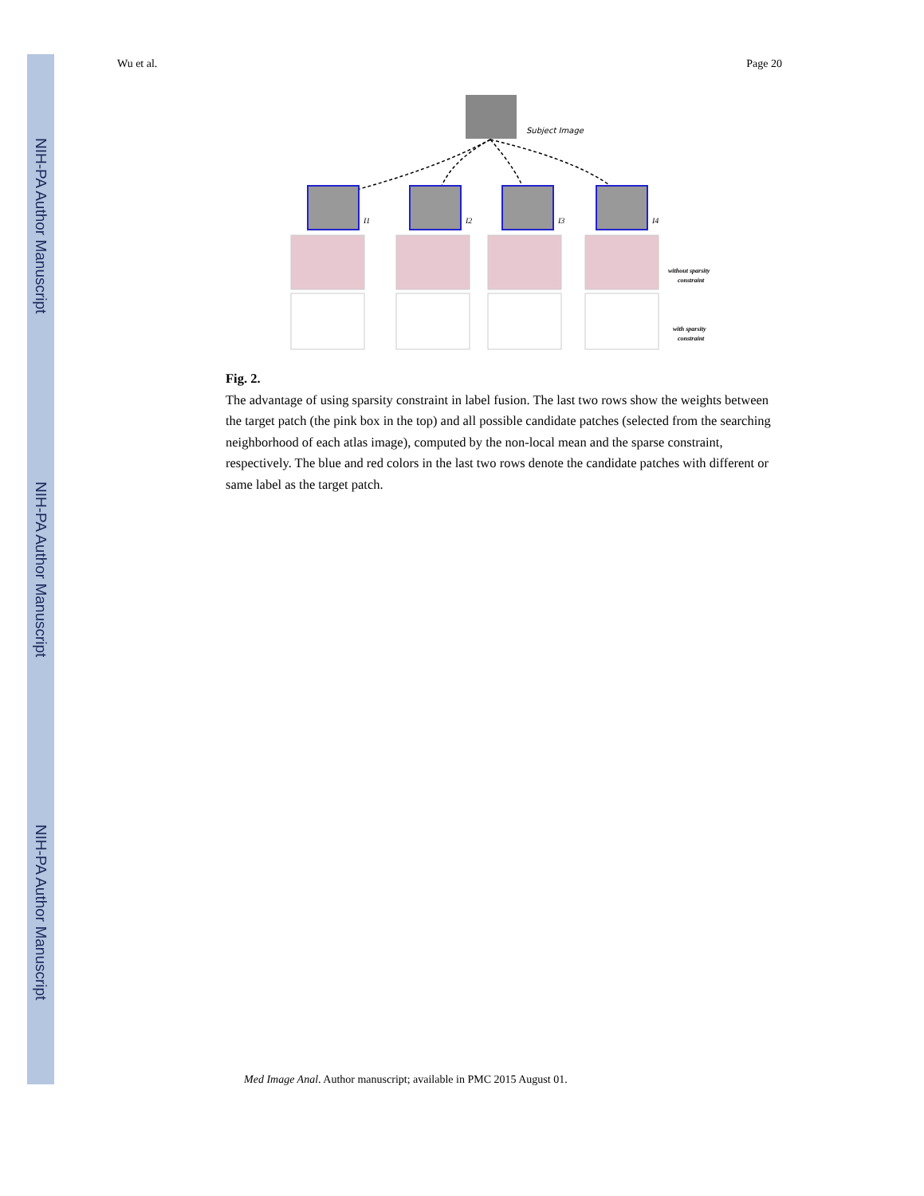NIH-PA Author Manuscript
NIH-PA Author Manuscript
NIH-PA Author Manuscript
Wu et al. Page 20
Subject Image
I1
I2
I3
I4
without sparsity
constraint
with sparsity
constraint
Fig. 2.
The advantage of using sparsity constraint in label fusion. The last two rows show the weights between the target patch (the pink box in the top) and all possible candidate patches (selected from the searching neighborhood of each atlas image), computed by the non-local mean and the sparse constraint, respectively. The blue and red colors in the last two rows denote the candidate patches with different or same label as the target patch.
Med Image Anal. Author manuscript; available in PMC 2015 August 01.